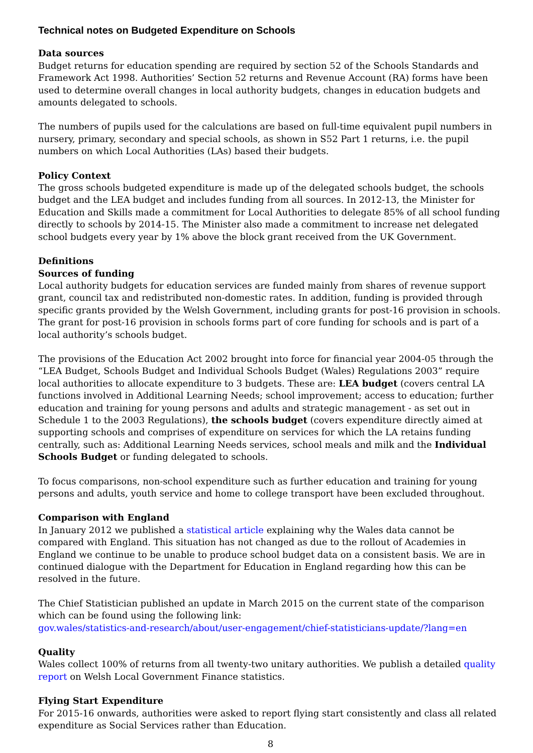Technical notes on Budgeted Expenditure on Schools
Data sources
Budget returns for education spending are required by section 52 of the Schools Standards and Framework Act 1998. Authorities’ Section 52 returns and Revenue Account (RA) forms have been used to determine overall changes in local authority budgets, changes in education budgets and amounts delegated to schools.
The numbers of pupils used for the calculations are based on full-time equivalent pupil numbers in nursery, primary, secondary and special schools, as shown in S52 Part 1 returns, i.e. the pupil numbers on which Local Authorities (LAs) based their budgets.
Policy Context
The gross schools budgeted expenditure is made up of the delegated schools budget, the schools budget and the LEA budget and includes funding from all sources. In 2012-13, the Minister for Education and Skills made a commitment for Local Authorities to delegate 85% of all school funding directly to schools by 2014-15. The Minister also made a commitment to increase net delegated school budgets every year by 1% above the block grant received from the UK Government.
Definitions
Sources of funding
Local authority budgets for education services are funded mainly from shares of revenue support grant, council tax and redistributed non-domestic rates. In addition, funding is provided through specific grants provided by the Welsh Government, including grants for post-16 provision in schools. The grant for post-16 provision in schools forms part of core funding for schools and is part of a local authority’s schools budget.
The provisions of the Education Act 2002 brought into force for financial year 2004-05 through the “LEA Budget, Schools Budget and Individual Schools Budget (Wales) Regulations 2003” require local authorities to allocate expenditure to 3 budgets. These are: LEA budget (covers central LA functions involved in Additional Learning Needs; school improvement; access to education; further education and training for young persons and adults and strategic management - as set out in Schedule 1 to the 2003 Regulations), the schools budget (covers expenditure directly aimed at supporting schools and comprises of expenditure on services for which the LA retains funding centrally, such as: Additional Learning Needs services, school meals and milk and the Individual Schools Budget or funding delegated to schools.
To focus comparisons, non-school expenditure such as further education and training for young persons and adults, youth service and home to college transport have been excluded throughout.
Comparison with England
In January 2012 we published a statistical article explaining why the Wales data cannot be compared with England. This situation has not changed as due to the rollout of Academies in England we continue to be unable to produce school budget data on a consistent basis. We are in continued dialogue with the Department for Education in England regarding how this can be resolved in the future.
The Chief Statistician published an update in March 2015 on the current state of the comparison which can be found using the following link:
gov.wales/statistics-and-research/about/user-engagement/chief-statisticians-update/?lang=en
Quality
Wales collect 100% of returns from all twenty-two unitary authorities. We publish a detailed quality report on Welsh Local Government Finance statistics.
Flying Start Expenditure
For 2015-16 onwards, authorities were asked to report flying start consistently and class all related expenditure as Social Services rather than Education.
8